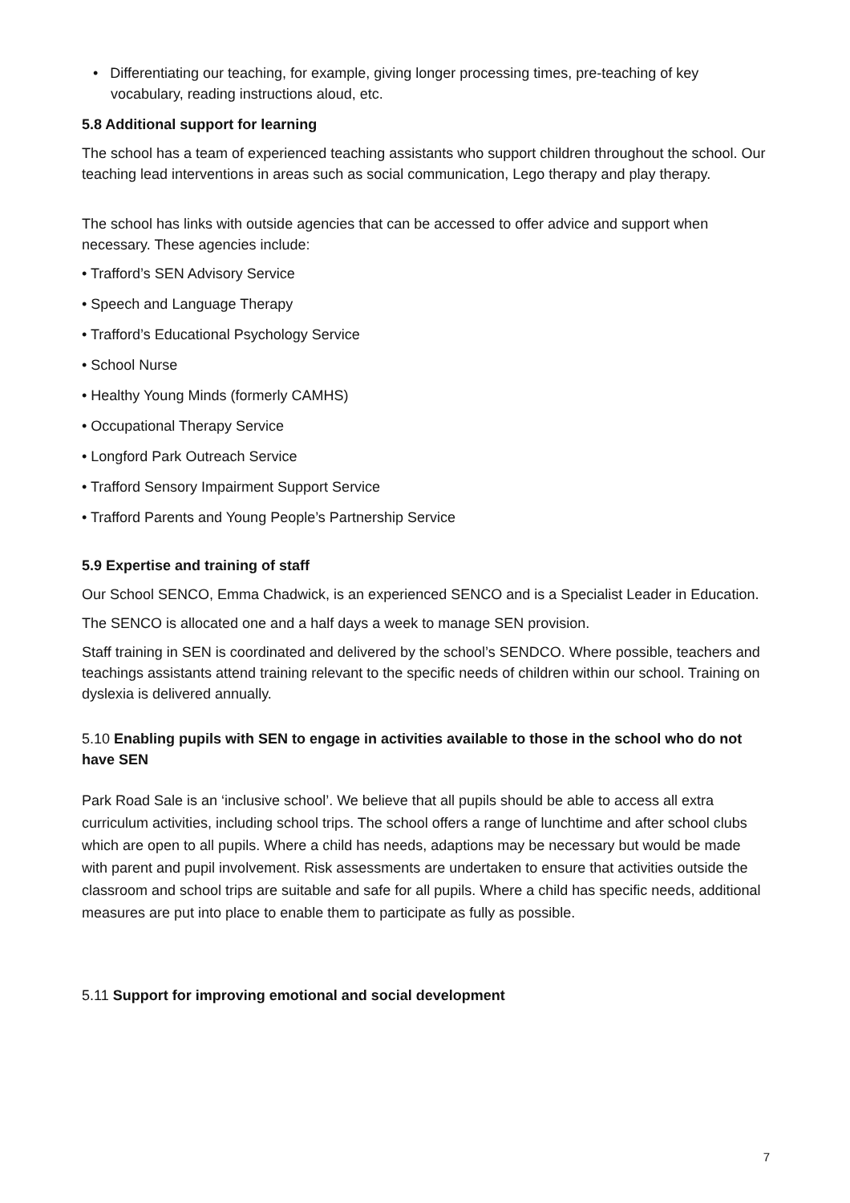• Differentiating our teaching, for example, giving longer processing times, pre-teaching of key vocabulary, reading instructions aloud, etc.
5.8 Additional support for learning
The school has a team of experienced teaching assistants who support children throughout the school. Our teaching lead interventions in areas such as social communication, Lego therapy and play therapy.
The school has links with outside agencies that can be accessed to offer advice and support when necessary. These agencies include:
• Trafford’s SEN Advisory Service
• Speech and Language Therapy
• Trafford’s Educational Psychology Service
• School Nurse
• Healthy Young Minds (formerly CAMHS)
• Occupational Therapy Service
• Longford Park Outreach Service
• Trafford Sensory Impairment Support Service
• Trafford Parents and Young People’s Partnership Service
5.9 Expertise and training of staff
Our School SENCO, Emma Chadwick, is an experienced SENCO and is a Specialist Leader in Education.
The SENCO is allocated one and a half days a week to manage SEN provision.
Staff training in SEN is coordinated and delivered by the school’s SENDCO. Where possible, teachers and teachings assistants attend training relevant to the specific needs of children within our school. Training on dyslexia is delivered annually.
5.10 Enabling pupils with SEN to engage in activities available to those in the school who do not have SEN
Park Road Sale is an ‘inclusive school’. We believe that all pupils should be able to access all extra curriculum activities, including school trips. The school offers a range of lunchtime and after school clubs which are open to all pupils. Where a child has needs, adaptions may be necessary but would be made with parent and pupil involvement. Risk assessments are undertaken to ensure that activities outside the classroom and school trips are suitable and safe for all pupils. Where a child has specific needs, additional measures are put into place to enable them to participate as fully as possible.
5.11 Support for improving emotional and social development
7